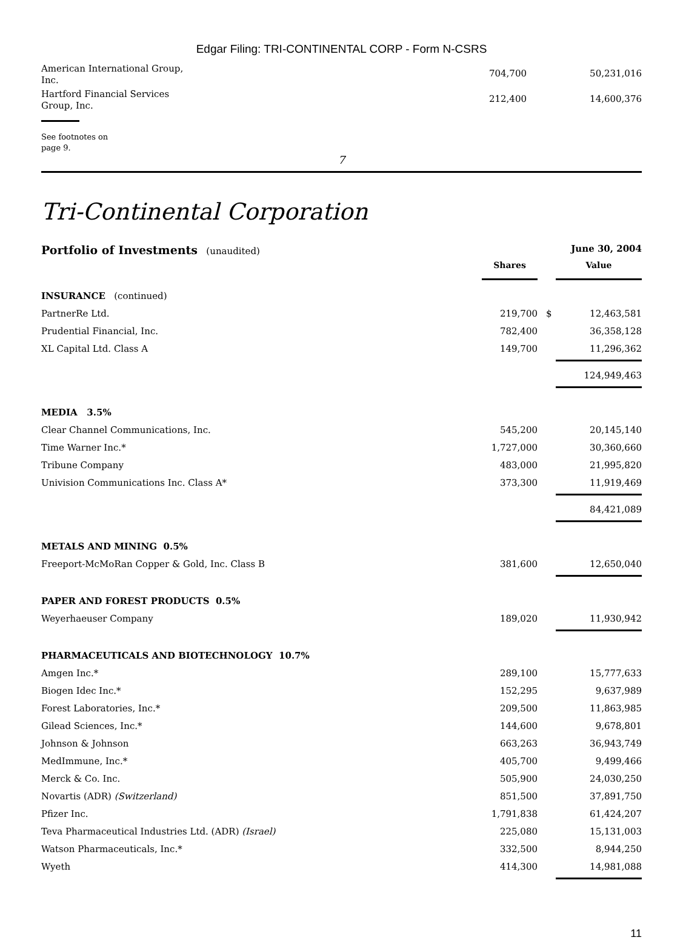Edgar Filing: TRI-CONTINENTAL CORP - Form N-CSRS
| American International Group, Inc. | | 704,700 | 50,231,016 |
| Hartford Financial Services Group, Inc. | | 212,400 | 14,600,376 |
See footnotes on
page 9.
7
Tri-Continental Corporation
| Portfolio of Investments (unaudited) | | | June 30, 2004 |
| | Shares | | Value |
| INSURANCE (continued) | | | |
| PartnerRe Ltd. | 219,700 | $ | 12,463,581 |
| Prudential Financial, Inc. | 782,400 | | 36,358,128 |
| XL Capital Ltd. Class A | 149,700 | | 11,296,362 |
| | | | 124,949,463 |
| MEDIA 3.5% | | | |
| Clear Channel Communications, Inc. | 545,200 | | 20,145,140 |
| Time Warner Inc.* | 1,727,000 | | 30,360,660 |
| Tribune Company | 483,000 | | 21,995,820 |
| Univision Communications Inc. Class A* | 373,300 | | 11,919,469 |
| | | | 84,421,089 |
| METALS AND MINING 0.5% | | | |
| Freeport-McMoRan Copper & Gold, Inc. Class B | 381,600 | | 12,650,040 |
| PAPER AND FOREST PRODUCTS 0.5% | | | |
| Weyerhaeuser Company | 189,020 | | 11,930,942 |
| PHARMACEUTICALS AND BIOTECHNOLOGY 10.7% | | | |
| Amgen Inc.* | 289,100 | | 15,777,633 |
| Biogen Idec Inc.* | 152,295 | | 9,637,989 |
| Forest Laboratories, Inc.* | 209,500 | | 11,863,985 |
| Gilead Sciences, Inc.* | 144,600 | | 9,678,801 |
| Johnson & Johnson | 663,263 | | 36,943,749 |
| MedImmune, Inc.* | 405,700 | | 9,499,466 |
| Merck & Co. Inc. | 505,900 | | 24,030,250 |
| Novartis (ADR) (Switzerland) | 851,500 | | 37,891,750 |
| Pfizer Inc. | 1,791,838 | | 61,424,207 |
| Teva Pharmaceutical Industries Ltd. (ADR) (Israel) | 225,080 | | 15,131,003 |
| Watson Pharmaceuticals, Inc.* | 332,500 | | 8,944,250 |
| Wyeth | 414,300 | | 14,981,088 |
11